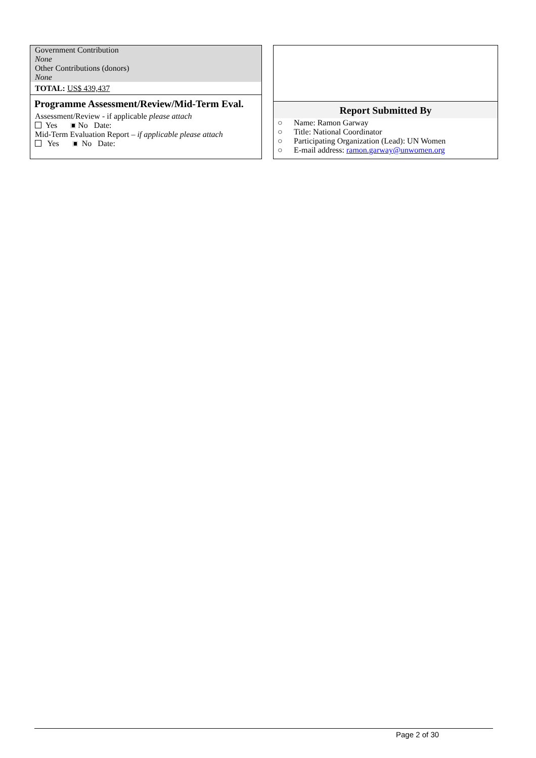Government Contribution
None
Other Contributions (donors)
None
TOTAL: US$ 439,437
Programme Assessment/Review/Mid-Term Eval.
Assessment/Review - if applicable please attach
Yes No Date:
Mid-Term Evaluation Report – if applicable please attach
Yes No Date:
Report Submitted By
○ Name: Ramon Garway
○ Title: National Coordinator
○ Participating Organization (Lead): UN Women
○ E-mail address: ramon.garway@unwomen.org
Page 2 of 30